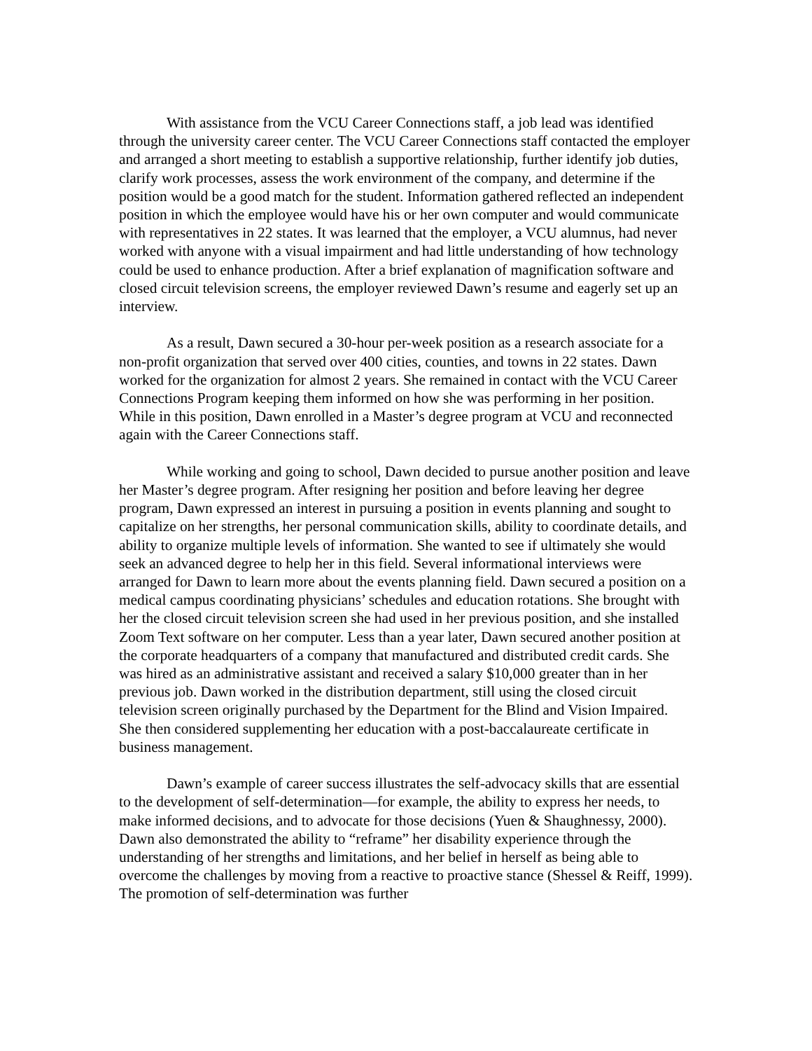With assistance from the VCU Career Connections staff, a job lead was identified through the university career center. The VCU Career Connections staff contacted the employer and arranged a short meeting to establish a supportive relationship, further identify job duties, clarify work processes, assess the work environment of the company, and determine if the position would be a good match for the student. Information gathered reflected an independent position in which the employee would have his or her own computer and would communicate with representatives in 22 states. It was learned that the employer, a VCU alumnus, had never worked with anyone with a visual impairment and had little understanding of how technology could be used to enhance production. After a brief explanation of magnification software and closed circuit television screens, the employer reviewed Dawn’s resume and eagerly set up an interview.
As a result, Dawn secured a 30-hour per-week position as a research associate for a non-profit organization that served over 400 cities, counties, and towns in 22 states. Dawn worked for the organization for almost 2 years. She remained in contact with the VCU Career Connections Program keeping them informed on how she was performing in her position. While in this position, Dawn enrolled in a Master’s degree program at VCU and reconnected again with the Career Connections staff.
While working and going to school, Dawn decided to pursue another position and leave her Master’s degree program. After resigning her position and before leaving her degree program, Dawn expressed an interest in pursuing a position in events planning and sought to capitalize on her strengths, her personal communication skills, ability to coordinate details, and ability to organize multiple levels of information. She wanted to see if ultimately she would seek an advanced degree to help her in this field. Several informational interviews were arranged for Dawn to learn more about the events planning field. Dawn secured a position on a medical campus coordinating physicians’ schedules and education rotations. She brought with her the closed circuit television screen she had used in her previous position, and she installed Zoom Text software on her computer. Less than a year later, Dawn secured another position at the corporate headquarters of a company that manufactured and distributed credit cards. She was hired as an administrative assistant and received a salary $10,000 greater than in her previous job. Dawn worked in the distribution department, still using the closed circuit television screen originally purchased by the Department for the Blind and Vision Impaired. She then considered supplementing her education with a post-baccalaureate certificate in business management.
Dawn’s example of career success illustrates the self-advocacy skills that are essential to the development of self-determination—for example, the ability to express her needs, to make informed decisions, and to advocate for those decisions (Yuen & Shaughnessy, 2000). Dawn also demonstrated the ability to “reframe” her disability experience through the understanding of her strengths and limitations, and her belief in herself as being able to overcome the challenges by moving from a reactive to proactive stance (Shessel & Reiff, 1999). The promotion of self-determination was further